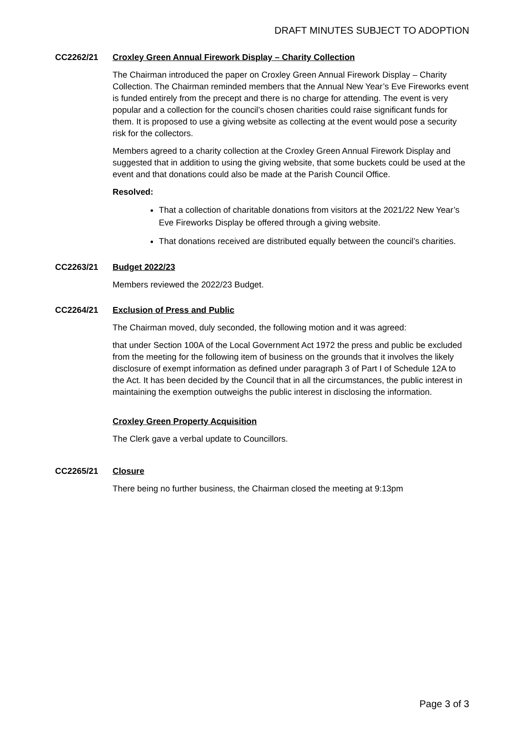DRAFT MINUTES SUBJECT TO ADOPTION
CC2262/21 Croxley Green Annual Firework Display – Charity Collection
The Chairman introduced the paper on Croxley Green Annual Firework Display – Charity Collection. The Chairman reminded members that the Annual New Year’s Eve Fireworks event is funded entirely from the precept and there is no charge for attending. The event is very popular and a collection for the council’s chosen charities could raise significant funds for them. It is proposed to use a giving website as collecting at the event would pose a security risk for the collectors.
Members agreed to a charity collection at the Croxley Green Annual Firework Display and suggested that in addition to using the giving website, that some buckets could be used at the event and that donations could also be made at the Parish Council Office.
Resolved:
That a collection of charitable donations from visitors at the 2021/22 New Year’s Eve Fireworks Display be offered through a giving website.
That donations received are distributed equally between the council’s charities.
CC2263/21 Budget 2022/23
Members reviewed the 2022/23 Budget.
CC2264/21 Exclusion of Press and Public
The Chairman moved, duly seconded, the following motion and it was agreed:
that under Section 100A of the Local Government Act 1972 the press and public be excluded from the meeting for the following item of business on the grounds that it involves the likely disclosure of exempt information as defined under paragraph 3 of Part I of Schedule 12A to the Act. It has been decided by the Council that in all the circumstances, the public interest in maintaining the exemption outweighs the public interest in disclosing the information.
Croxley Green Property Acquisition
The Clerk gave a verbal update to Councillors.
CC2265/21 Closure
There being no further business, the Chairman closed the meeting at 9:13pm
Page 3 of 3